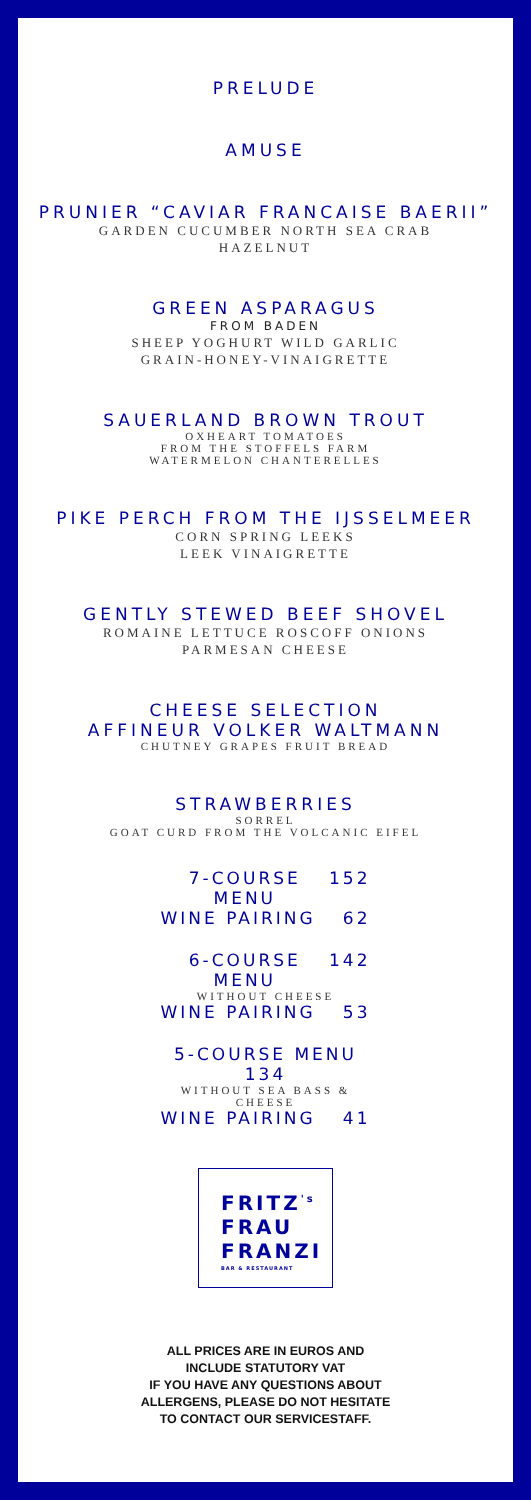PRELUDE
AMUSE
PRUNIER “CAVIAR FRANCAISE BAERII”
GARDEN CUCUMBER NORTH SEA CRAB
HAZELNUT
GREEN ASPARAGUS
FROM BADEN
SHEEP YOGHURT WILD GARLIC
GRAIN-HONEY-VINAIGRETTE
SAUERLAND BROWN TROUT
OXHEART TOMATOES
FROM THE STOFFELS FARM
WATERMELON CHANTERELLES
PIKE PERCH FROM THE IJSSELMEER
CORN SPRING LEEKS
LEEK VINAIGRETTE
GENTLY STEWED BEEF SHOVEL
ROMAINE LETTUCE ROSCOFF ONIONS
PARMESAN CHEESE
CHEESE SELECTION
AFFINEUR VOLKER WALTMANN
CHUTNEY GRAPES FRUIT BREAD
STRAWBERRIES
SORREL
GOAT CURD FROM THE VOLCANIC EIFEL
7-COURSE MENU 152
WINE PAIRING 62
6-COURSE MENU 142
WITHOUT CHEESE
WINE PAIRING 53
5-COURSE MENU 134
WITHOUT SEA BASS & CHEESE
WINE PAIRING 41
FRITZ<sup>'s</sup>
FRAU
FRANZI
BAR & RESTAURANT
ALL PRICES ARE IN EUROS AND
INCLUDE STATUTORY VAT
IF YOU HAVE ANY QUESTIONS ABOUT
ALLERGENS, PLEASE DO NOT HESITATE
TO CONTACT OUR SERVICESTAFF.